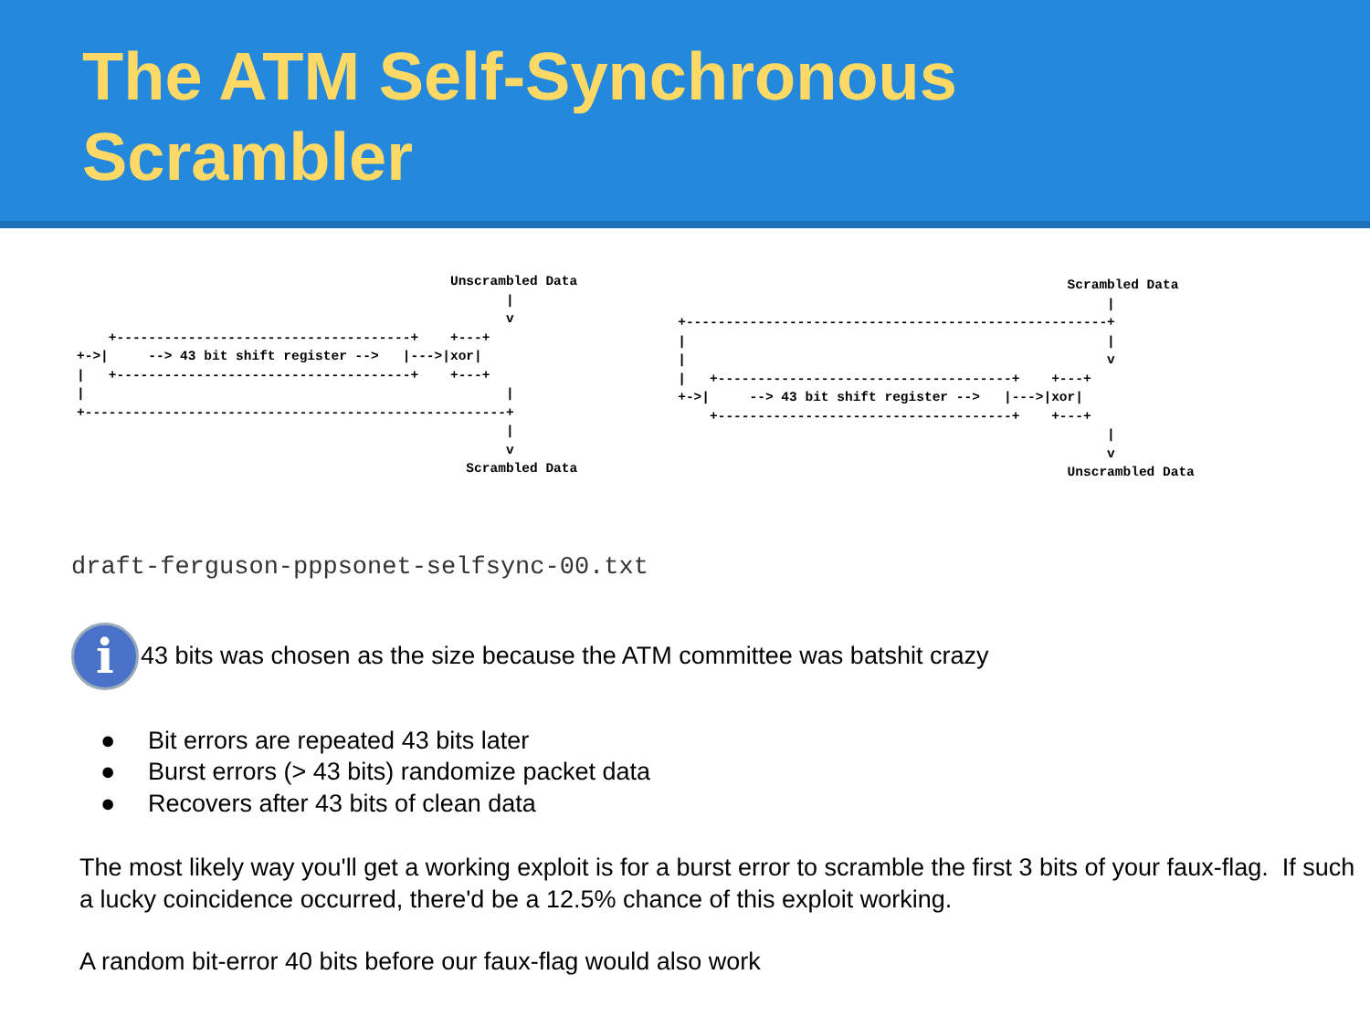The ATM Self-Synchronous
Scrambler
                                               Unscrambled Data
                                                      |
                                                      v
    +-------------------------------------+    +---+
+->|     --> 43 bit shift register -->   |--->|xor|
|   +-------------------------------------+    +---+
|                                                     |
+-----------------------------------------------------+
                                                      |
                                                      v
                                                 Scrambled Data
                                                 Scrambled Data
                                                      |
+-----------------------------------------------------+
|                                                     |
|                                                     v
|   +-------------------------------------+    +---+
+->|     --> 43 bit shift register -->   |--->|xor|
    +-------------------------------------+    +---+
                                                      |
                                                      v
                                                 Unscrambled Data
draft-ferguson-pppsonet-selfsync-00.txt
i
43 bits was chosen as the size because the ATM committee was batshit crazy
● Bit errors are repeated 43 bits later
● Burst errors (> 43 bits) randomize packet data
● Recovers after 43 bits of clean data
The most likely way you'll get a working exploit is for a burst error to scramble the first 3 bits of your faux-flag. If such a lucky coincidence occurred, there'd be a 12.5% chance of this exploit working.
A random bit-error 40 bits before our faux-flag would also work